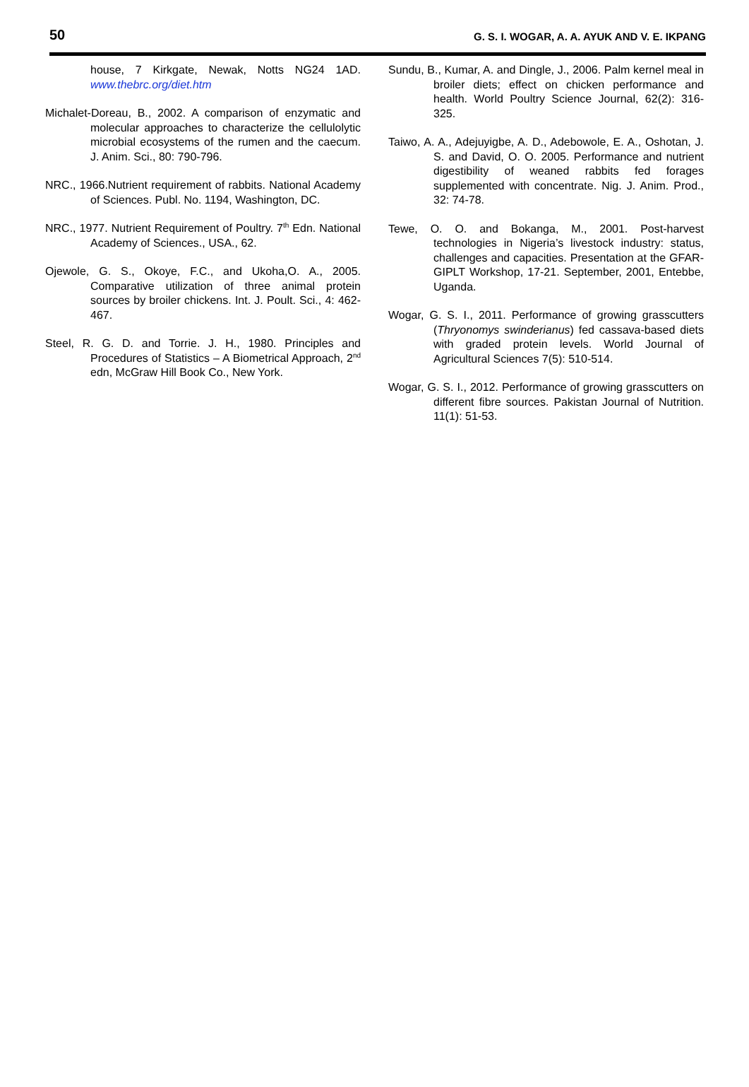50 G. S. I. WOGAR, A. A. AYUK AND V. E. IKPANG
house, 7 Kirkgate, Newak, Notts NG24 1AD. www.thebrc.org/diet.htm
Michalet-Doreau, B., 2002. A comparison of enzymatic and molecular approaches to characterize the cellulolytic microbial ecosystems of the rumen and the caecum. J. Anim. Sci., 80: 790-796.
NRC., 1966.Nutrient requirement of rabbits. National Academy of Sciences. Publ. No. 1194, Washington, DC.
NRC., 1977. Nutrient Requirement of Poultry. 7<sup>th</sup> Edn. National Academy of Sciences., USA., 62.
Ojewole, G. S., Okoye, F.C., and Ukoha,O. A., 2005. Comparative utilization of three animal protein sources by broiler chickens. Int. J. Poult. Sci., 4: 462-467.
Steel, R. G. D. and Torrie. J. H., 1980. Principles and Procedures of Statistics – A Biometrical Approach, 2<sup>nd</sup> edn, McGraw Hill Book Co., New York.
Sundu, B., Kumar, A. and Dingle, J., 2006. Palm kernel meal in broiler diets; effect on chicken performance and health. World Poultry Science Journal, 62(2): 316-325.
Taiwo, A. A., Adejuyigbe, A. D., Adebowole, E. A., Oshotan, J. S. and David, O. O. 2005. Performance and nutrient digestibility of weaned rabbits fed forages supplemented with concentrate. Nig. J. Anim. Prod., 32: 74-78.
Tewe, O. O. and Bokanga, M., 2001. Post-harvest technologies in Nigeria’s livestock industry: status, challenges and capacities. Presentation at the GFAR-GIPLT Workshop, 17-21. September, 2001, Entebbe, Uganda.
Wogar, G. S. I., 2011. Performance of growing grasscutters (Thryonomys swinderianus) fed cassava-based diets with graded protein levels. World Journal of Agricultural Sciences 7(5): 510-514.
Wogar, G. S. I., 2012. Performance of growing grasscutters on different fibre sources. Pakistan Journal of Nutrition. 11(1): 51-53.